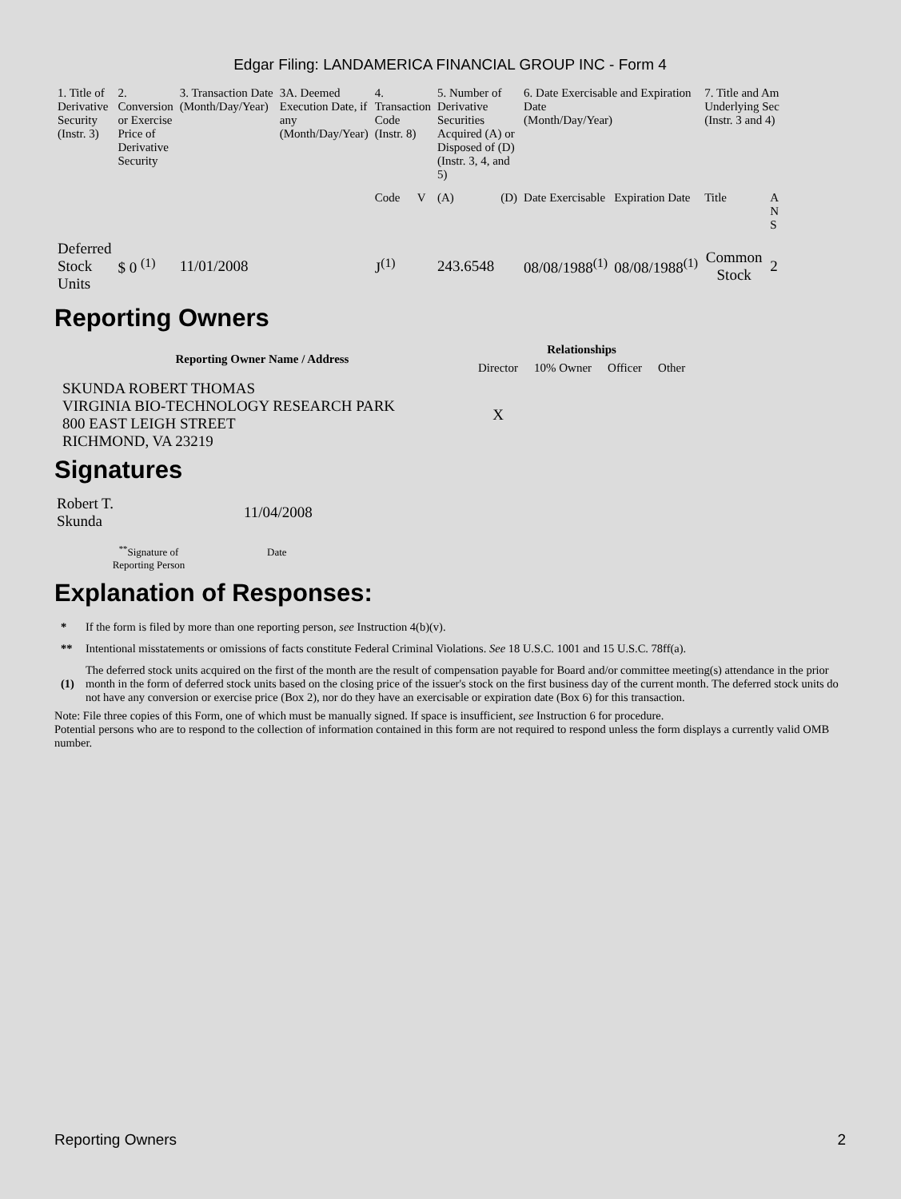Edgar Filing: LANDAMERICA FINANCIAL GROUP INC - Form 4
| 1. Title of Derivative Security (Instr. 3) | 2. Conversion or Exercise Price of Derivative Security | 3. Transaction Date (Month/Day/Year) | 3A. Deemed Execution Date, if any (Month/Day/Year) | 4. Transaction Code (Instr. 8) | | 5. Number of Derivative Securities Acquired (A) or Disposed of (D) (Instr. 3, 4, and 5) | | 6. Date Exercisable and Expiration Date (Month/Day/Year) | | 7. Title and Am Underlying Sec (Instr. 3 and 4) | |
| | | | | Code | V | (A) | (D) | Date Exercisable | Expiration Date | Title | A N S |
| Deferred Stock Units | $ 0 <sup>(1)</sup> | 11/01/2008 | | J<sup>(1)</sup> | | 243.6548 | | 08/08/1988<sup>(1)</sup> | 08/08/1988<sup>(1)</sup> | Common Stock | 2 |
Reporting Owners
| Reporting Owner Name / Address | Relationships | | | |
| | Director | 10% Owner | Officer | Other |
| SKUNDA ROBERT THOMAS VIRGINIA BIO-TECHNOLOGY RESEARCH PARK 800 EAST LEIGH STREET RICHMOND, VA 23219 | X | | | |
Signatures
| Robert T. Skunda | 11/04/2008 |
| <sup>**</sup> Signature of Reporting Person | Date |
Explanation of Responses:
| * | If the form is filed by more than one reporting person, see Instruction 4(b)(v). |
| ** | Intentional misstatements or omissions of facts constitute Federal Criminal Violations. See 18 U.S.C. 1001 and 15 U.S.C. 78ff(a). |
| (1) | The deferred stock units acquired on the first of the month are the result of compensation payable for Board and/or committee meeting(s) attendance in the prior month in the form of deferred stock units based on the closing price of the issuer's stock on the first business day of the current month. The deferred stock units do not have any conversion or exercise price (Box 2), nor do they have an exercisable or expiration date (Box 6) for this transaction. |
Note: File three copies of this Form, one of which must be manually signed. If space is insufficient, see Instruction 6 for procedure.
Potential persons who are to respond to the collection of information contained in this form are not required to respond unless the form displays a currently valid OMB number.
Reporting Owners 2